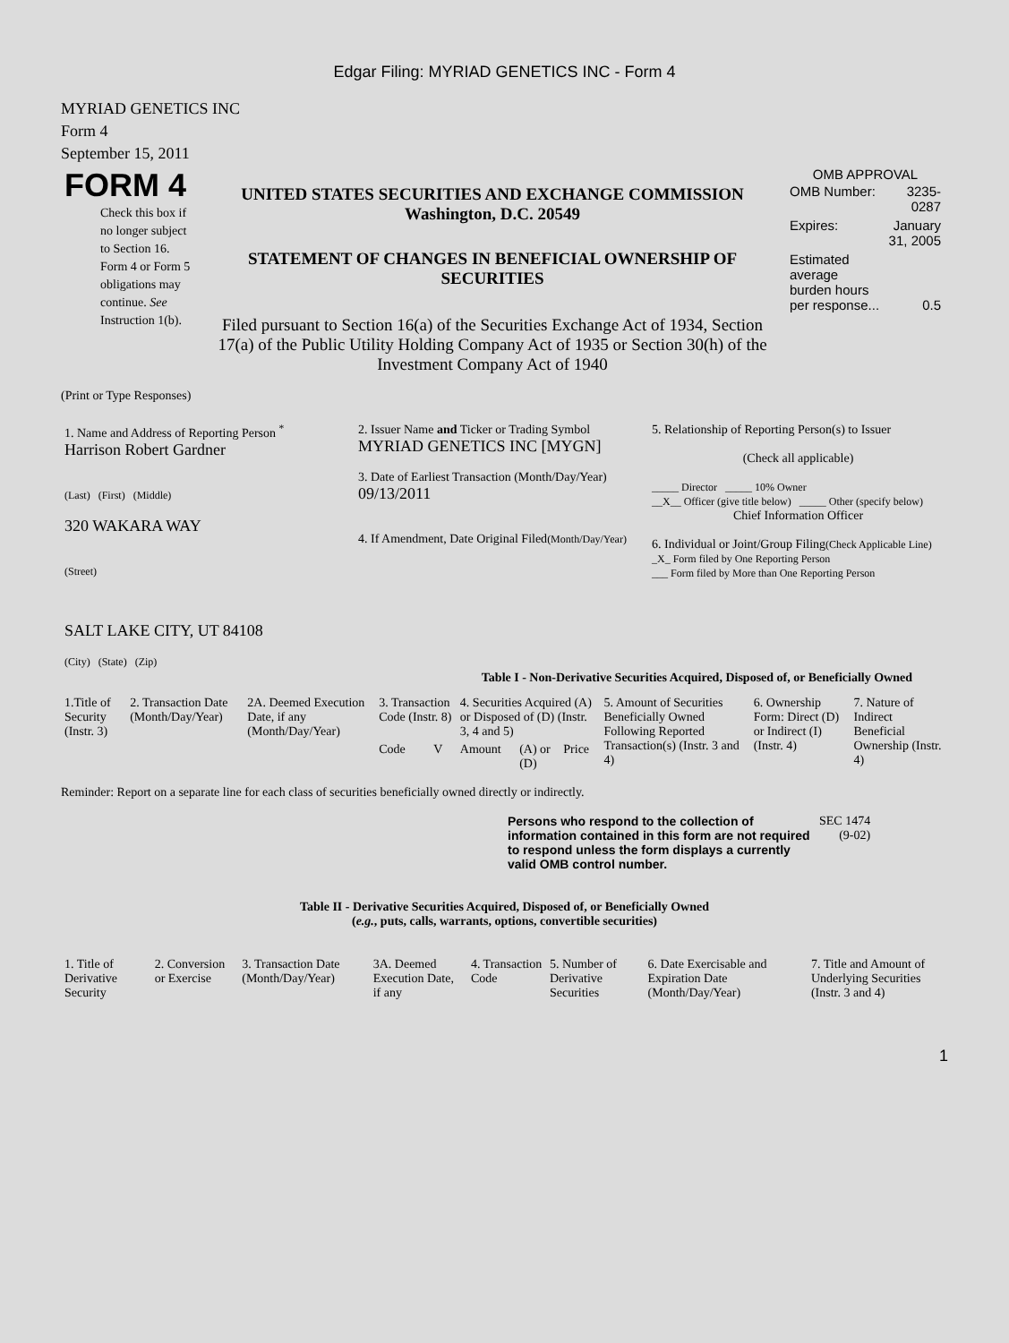Edgar Filing: MYRIAD GENETICS INC - Form 4
MYRIAD GENETICS INC
Form 4
September 15, 2011
| FORM 4 Check this box if no longer subject to Section 16. Form 4 or Form 5 obligations may continue. See Instruction 1(b). | UNITED STATES SECURITIES AND EXCHANGE COMMISSION Washington, D.C. 20549 STATEMENT OF CHANGES IN BENEFICIAL OWNERSHIP OF SECURITIES Filed pursuant to Section 16(a) of the Securities Exchange Act of 1934, Section 17(a) of the Public Utility Holding Company Act of 1935 or Section 30(h) of the Investment Company Act of 1940 | OMB APPROVAL / OMB Number: / 3235-0287 / / Expires: / January 31, 2005 / / Estimated average burden hours per response... / 0.5 / |
(Print or Type Responses)
| 1. Name and Address of Reporting Person <sup>*</sup> Harrison Robert Gardner (Last) (First) (Middle) 320 WAKARA WAY (Street) SALT LAKE CITY, UT 84108 (City) (State) (Zip) | 2. Issuer Name and Ticker or Trading Symbol MYRIAD GENETICS INC [MYGN] 3. Date of Earliest Transaction (Month/Day/Year) 09/13/2011 4. If Amendment, Date Original Filed (Month/Day/Year) | 5. Relationship of Reporting Person(s) to Issuer (Check all applicable) _____ Director _____ 10% Owner __X__ Officer (give title below) _____ Other (specify below) Chief Information Officer 6. Individual or Joint/Group Filing (Check Applicable Line) _X_ Form filed by One Reporting Person ___ Form filed by More than One Reporting Person |
Table I - Non-Derivative Securities Acquired, Disposed of, or Beneficially Owned
| 1.Title of Security (Instr. 3) | 2. Transaction Date (Month/Day/Year) | 2A. Deemed Execution Date, if any (Month/Day/Year) | 3. Transaction Code (Instr. 8) | | 4. Securities Acquired (A) or Disposed of (D) (Instr. 3, 4 and 5) | | | 5. Amount of Securities Beneficially Owned Following Reported Transaction(s) (Instr. 3 and 4) | 6. Ownership Form: Direct (D) or Indirect (I) (Instr. 4) | 7. Nature of Indirect Beneficial Ownership (Instr. 4) |
| --- | --- | --- | --- | --- | --- | --- | --- | --- | --- | --- |
| | | | Code | V | Amount | (A) or (D) | Price | | | |
Reminder: Report on a separate line for each class of securities beneficially owned directly or indirectly.
| Persons who respond to the collection of information contained in this form are not required to respond unless the form displays a currently valid OMB control number. | SEC 1474 (9-02) |
Table II - Derivative Securities Acquired, Disposed of, or Beneficially Owned
(e.g., puts, calls, warrants, options, convertible securities)
| 1. Title of Derivative Security | 2. Conversion or Exercise | 3. Transaction Date (Month/Day/Year) | 3A. Deemed Execution Date, if any | 4. Transaction Code | 5. Number of Derivative Securities | 6. Date Exercisable and Expiration Date (Month/Day/Year) | 7. Title and Amount of Underlying Securities (Instr. 3 and 4) |
| --- | --- | --- | --- | --- | --- | --- | --- |
1